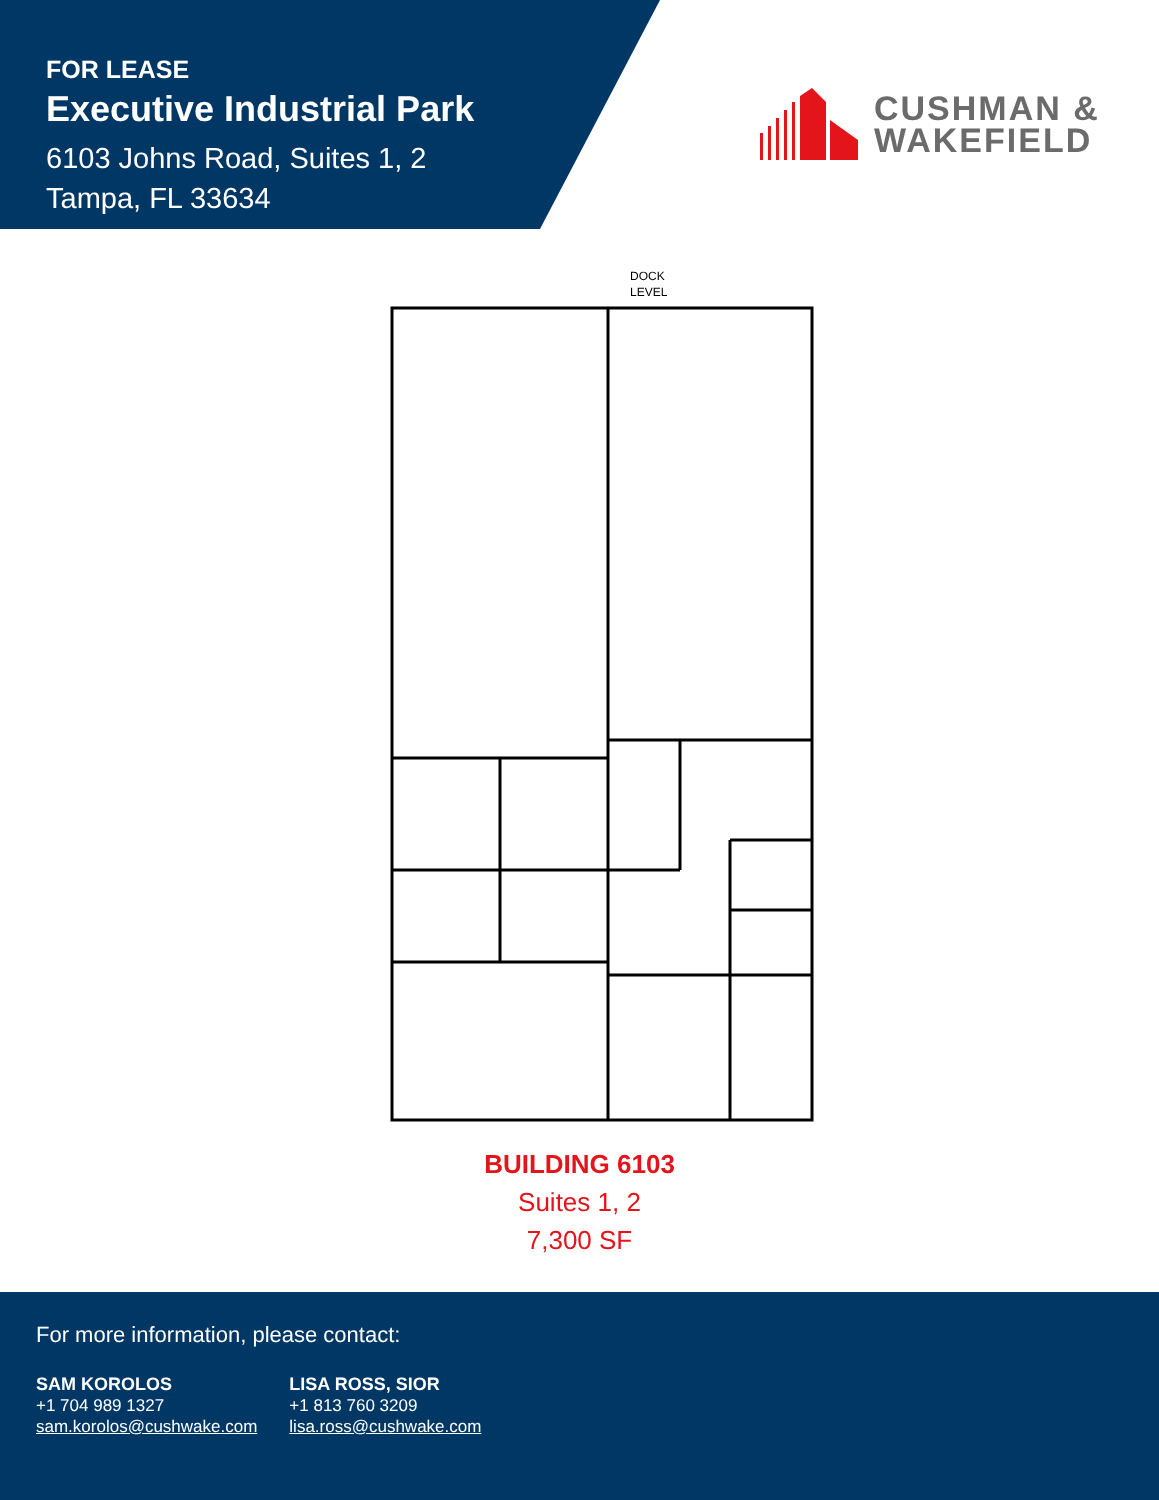FOR LEASE
Executive Industrial Park
6103 Johns Road, Suites 1, 2
Tampa, FL 33634
CUSHMAN &
WAKEFIELD
DOCK
LEVEL
BUILDING 6103
Suites 1, 2
7,300 SF
For more information, please contact:
SAM KOROLOS
+1 704 989 1327
sam.korolos@cushwake.com
LISA ROSS, SIOR
+1 813 760 3209
lisa.ross@cushwake.com